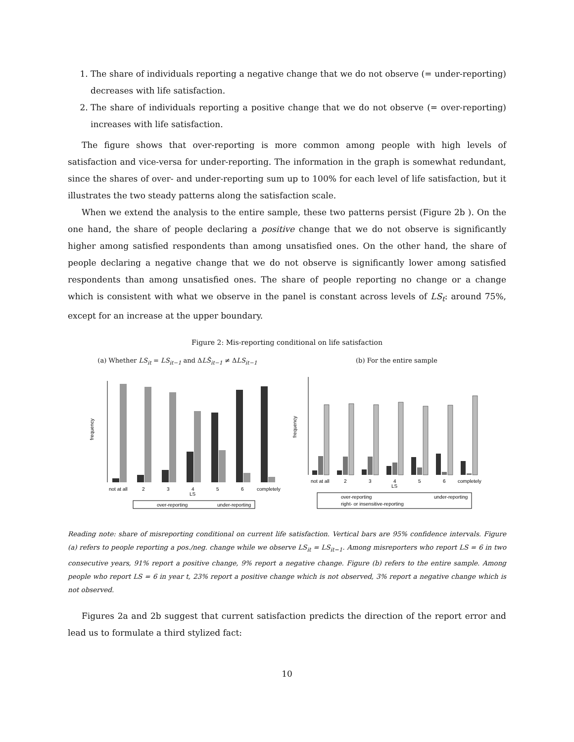1. The share of individuals reporting a negative change that we do not observe (= under-reporting) decreases with life satisfaction.
2. The share of individuals reporting a positive change that we do not observe (= over-reporting) increases with life satisfaction.
The figure shows that over-reporting is more common among people with high levels of satisfaction and vice-versa for under-reporting. The information in the graph is somewhat redundant, since the shares of over- and under-reporting sum up to 100% for each level of life satisfaction, but it illustrates the two steady patterns along the satisfaction scale.
When we extend the analysis to the entire sample, these two patterns persist (Figure 2b ). On the one hand, the share of people declaring a positive change that we do not observe is significantly higher among satisfied respondents than among unsatisfied ones. On the other hand, the share of people declaring a negative change that we do not observe is significantly lower among satisfied respondents than among unsatisfied ones. The share of people reporting no change or a change which is consistent with what we observe in the panel is constant across levels of LS<sub>t</sub>: around 75%, except for an increase at the upper boundary.
Figure 2: Mis-reporting conditional on life satisfaction
(a) Whether LS<sub>it</sub> = LS<sub>it−1</sub> and ΔLS̃<sub>it−1</sub> ≠ ΔLS<sub>it−1</sub> (b) For the entire sample
not at all
2
3
4
5
6
completely
LS
frequency
over-reporting
under-reporting
not at all
2
3
4
5
6
completely
LS
frequency
over-reporting
under-reporting
right- or insensitive-reporting
Reading note: share of misreporting conditional on current life satisfaction. Vertical bars are 95% confidence intervals. Figure (a) refers to people reporting a pos./neg. change while we observe LS<sub>it</sub> = LS<sub>it−1</sub>. Among misreporters who report LS = 6 in two consecutive years, 91% report a positive change, 9% report a negative change. Figure (b) refers to the entire sample. Among people who report LS = 6 in year t, 23% report a positive change which is not observed, 3% report a negative change which is not observed.
Figures 2a and 2b suggest that current satisfaction predicts the direction of the report error and lead us to formulate a third stylized fact:
10